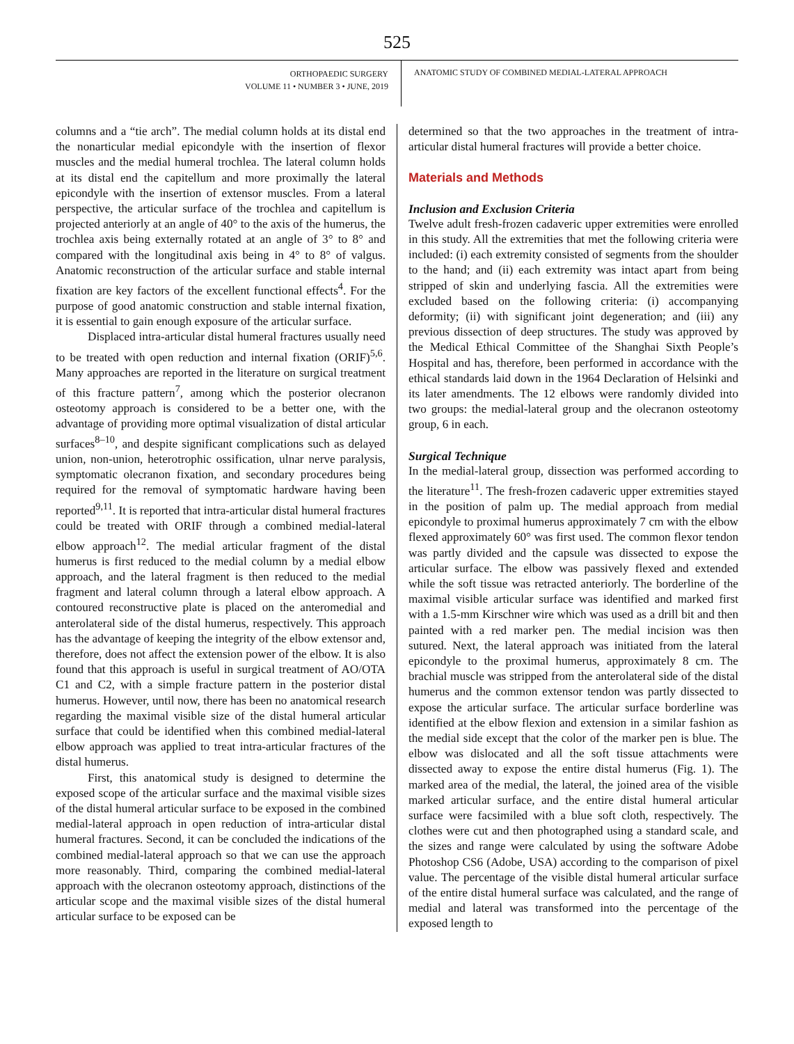525
ORTHOPAEDIC SURGERY
VOLUME 11 • NUMBER 3 • JUNE, 2019
ANATOMIC STUDY OF COMBINED MEDIAL-LATERAL APPROACH
columns and a “tie arch”. The medial column holds at its distal end the nonarticular medial epicondyle with the insertion of flexor muscles and the medial humeral trochlea. The lateral column holds at its distal end the capitellum and more proximally the lateral epicondyle with the insertion of extensor muscles. From a lateral perspective, the articular surface of the trochlea and capitellum is projected anteriorly at an angle of 40° to the axis of the humerus, the trochlea axis being externally rotated at an angle of 3° to 8° and compared with the longitudinal axis being in 4° to 8° of valgus. Anatomic reconstruction of the articular surface and stable internal fixation are key factors of the excellent functional effects<sup>4</sup>. For the purpose of good anatomic construction and stable internal fixation, it is essential to gain enough exposure of the articular surface.
Displaced intra-articular distal humeral fractures usually need to be treated with open reduction and internal fixation (ORIF)<sup>5,6</sup>. Many approaches are reported in the literature on surgical treatment of this fracture pattern<sup>7</sup>, among which the posterior olecranon osteotomy approach is considered to be a better one, with the advantage of providing more optimal visualization of distal articular surfaces<sup>8–10</sup>, and despite significant complications such as delayed union, non-union, heterotrophic ossification, ulnar nerve paralysis, symptomatic olecranon fixation, and secondary procedures being required for the removal of symptomatic hardware having been reported<sup>9,11</sup>. It is reported that intra-articular distal humeral fractures could be treated with ORIF through a combined medial-lateral elbow approach<sup>12</sup>. The medial articular fragment of the distal humerus is first reduced to the medial column by a medial elbow approach, and the lateral fragment is then reduced to the medial fragment and lateral column through a lateral elbow approach. A contoured reconstructive plate is placed on the anteromedial and anterolateral side of the distal humerus, respectively. This approach has the advantage of keeping the integrity of the elbow extensor and, therefore, does not affect the extension power of the elbow. It is also found that this approach is useful in surgical treatment of AO/OTA C1 and C2, with a simple fracture pattern in the posterior distal humerus. However, until now, there has been no anatomical research regarding the maximal visible size of the distal humeral articular surface that could be identified when this combined medial-lateral elbow approach was applied to treat intra-articular fractures of the distal humerus.
First, this anatomical study is designed to determine the exposed scope of the articular surface and the maximal visible sizes of the distal humeral articular surface to be exposed in the combined medial-lateral approach in open reduction of intra-articular distal humeral fractures. Second, it can be concluded the indications of the combined medial-lateral approach so that we can use the approach more reasonably. Third, comparing the combined medial-lateral approach with the olecranon osteotomy approach, distinctions of the articular scope and the maximal visible sizes of the distal humeral articular surface to be exposed can be
determined so that the two approaches in the treatment of intra-articular distal humeral fractures will provide a better choice.
Materials and Methods
Inclusion and Exclusion Criteria
Twelve adult fresh-frozen cadaveric upper extremities were enrolled in this study. All the extremities that met the following criteria were included: (i) each extremity consisted of segments from the shoulder to the hand; and (ii) each extremity was intact apart from being stripped of skin and underlying fascia. All the extremities were excluded based on the following criteria: (i) accompanying deformity; (ii) with significant joint degeneration; and (iii) any previous dissection of deep structures. The study was approved by the Medical Ethical Committee of the Shanghai Sixth People’s Hospital and has, therefore, been performed in accordance with the ethical standards laid down in the 1964 Declaration of Helsinki and its later amendments. The 12 elbows were randomly divided into two groups: the medial-lateral group and the olecranon osteotomy group, 6 in each.
Surgical Technique
In the medial-lateral group, dissection was performed according to the literature<sup>11</sup>. The fresh-frozen cadaveric upper extremities stayed in the position of palm up. The medial approach from medial epicondyle to proximal humerus approximately 7 cm with the elbow flexed approximately 60° was first used. The common flexor tendon was partly divided and the capsule was dissected to expose the articular surface. The elbow was passively flexed and extended while the soft tissue was retracted anteriorly. The borderline of the maximal visible articular surface was identified and marked first with a 1.5-mm Kirschner wire which was used as a drill bit and then painted with a red marker pen. The medial incision was then sutured. Next, the lateral approach was initiated from the lateral epicondyle to the proximal humerus, approximately 8 cm. The brachial muscle was stripped from the anterolateral side of the distal humerus and the common extensor tendon was partly dissected to expose the articular surface. The articular surface borderline was identified at the elbow flexion and extension in a similar fashion as the medial side except that the color of the marker pen is blue. The elbow was dislocated and all the soft tissue attachments were dissected away to expose the entire distal humerus (Fig. 1). The marked area of the medial, the lateral, the joined area of the visible marked articular surface, and the entire distal humeral articular surface were facsimiled with a blue soft cloth, respectively. The clothes were cut and then photographed using a standard scale, and the sizes and range were calculated by using the software Adobe Photoshop CS6 (Adobe, USA) according to the comparison of pixel value. The percentage of the visible distal humeral articular surface of the entire distal humeral surface was calculated, and the range of medial and lateral was transformed into the percentage of the exposed length to